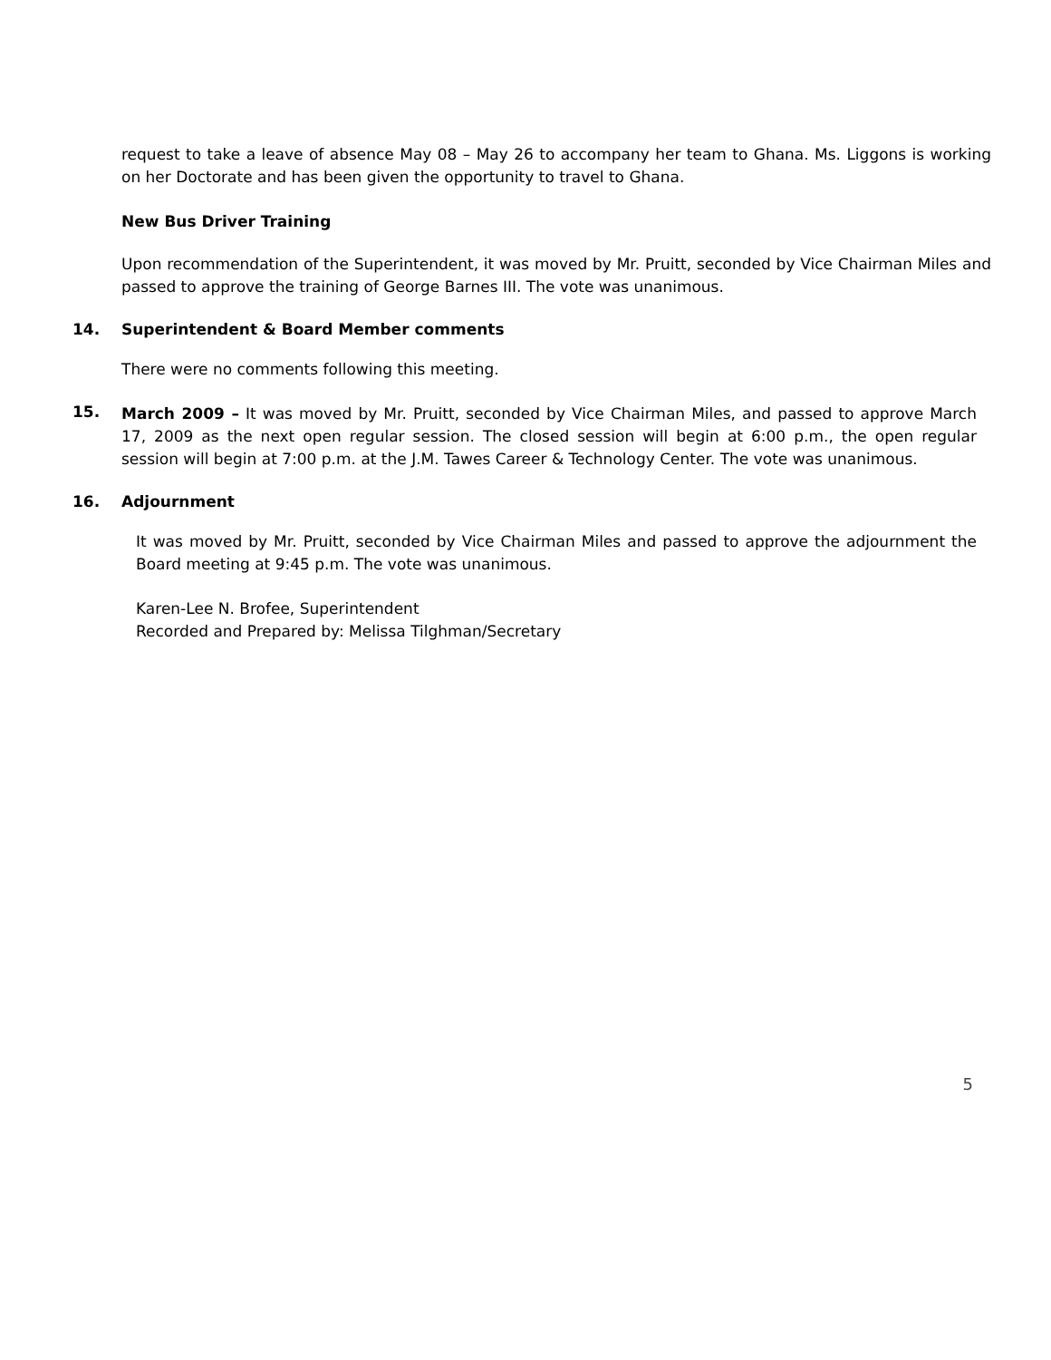request to take a leave of absence May 08 – May 26 to accompany her team to Ghana. Ms. Liggons is working on her Doctorate and has been given the opportunity to travel to Ghana.
New Bus Driver Training
Upon recommendation of the Superintendent, it was moved by Mr. Pruitt, seconded by Vice Chairman Miles and passed to approve the training of George Barnes III. The vote was unanimous.
14. Superintendent & Board Member comments
There were no comments following this meeting.
15.
March 2009 – It was moved by Mr. Pruitt, seconded by Vice Chairman Miles, and passed to approve March 17, 2009 as the next open regular session. The closed session will begin at 6:00 p.m., the open regular session will begin at 7:00 p.m. at the J.M. Tawes Career & Technology Center. The vote was unanimous.
16. Adjournment
It was moved by Mr. Pruitt, seconded by Vice Chairman Miles and passed to approve the adjournment the Board meeting at 9:45 p.m. The vote was unanimous.
Karen-Lee N. Brofee, Superintendent
Recorded and Prepared by: Melissa Tilghman/Secretary
5